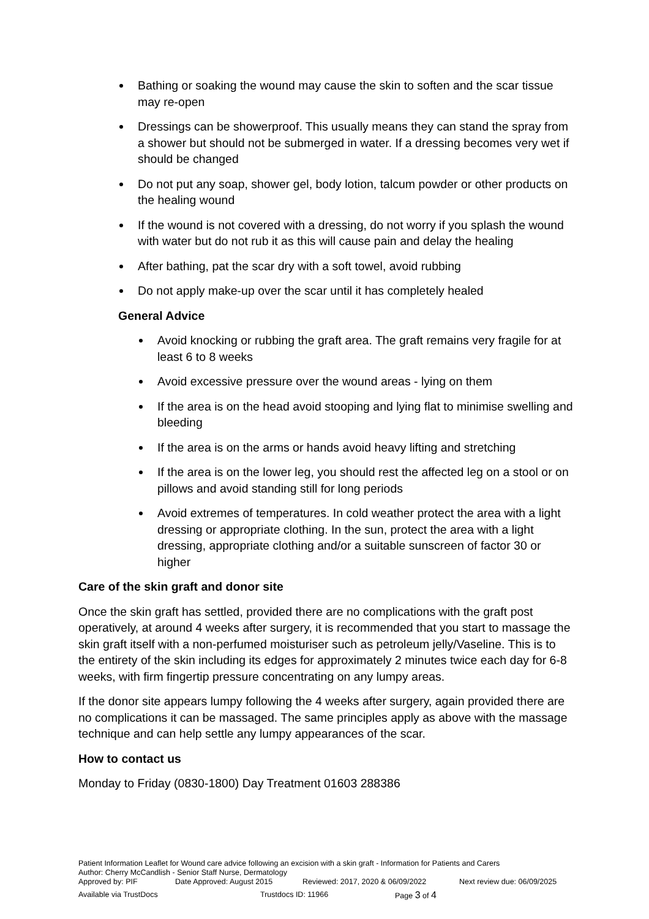Bathing or soaking the wound may cause the skin to soften and the scar tissue may re-open
Dressings can be showerproof. This usually means they can stand the spray from a shower but should not be submerged in water. If a dressing becomes very wet if should be changed
Do not put any soap, shower gel, body lotion, talcum powder or other products on the healing wound
If the wound is not covered with a dressing, do not worry if you splash the wound with water but do not rub it as this will cause pain and delay the healing
After bathing, pat the scar dry with a soft towel, avoid rubbing
Do not apply make-up over the scar until it has completely healed
General Advice
Avoid knocking or rubbing the graft area. The graft remains very fragile for at least 6 to 8 weeks
Avoid excessive pressure over the wound areas - lying on them
If the area is on the head avoid stooping and lying flat to minimise swelling and bleeding
If the area is on the arms or hands avoid heavy lifting and stretching
If the area is on the lower leg, you should rest the affected leg on a stool or on pillows and avoid standing still for long periods
Avoid extremes of temperatures. In cold weather protect the area with a light dressing or appropriate clothing. In the sun, protect the area with a light dressing, appropriate clothing and/or a suitable sunscreen of factor 30 or higher
Care of the skin graft and donor site
Once the skin graft has settled, provided there are no complications with the graft post operatively, at around 4 weeks after surgery, it is recommended that you start to massage the skin graft itself with a non-perfumed moisturiser such as petroleum jelly/Vaseline. This is to the entirety of the skin including its edges for approximately 2 minutes twice each day for 6-8 weeks, with firm fingertip pressure concentrating on any lumpy areas.
If the donor site appears lumpy following the 4 weeks after surgery, again provided there are no complications it can be massaged. The same principles apply as above with the massage technique and can help settle any lumpy appearances of the scar.
How to contact us
Monday to Friday (0830-1800) Day Treatment 01603 288386
Patient Information Leaflet for Wound care advice following an excision with a skin graft - Information for Patients and Carers
Author: Cherry McCandlish - Senior Staff Nurse, Dermatology
Approved by: PIF Date Approved: August 2015 Reviewed: 2017, 2020 & 06/09/2022 Next review due: 06/09/2025
Available via TrustDocs Trustdocs ID: 11966 Page 3 of 4